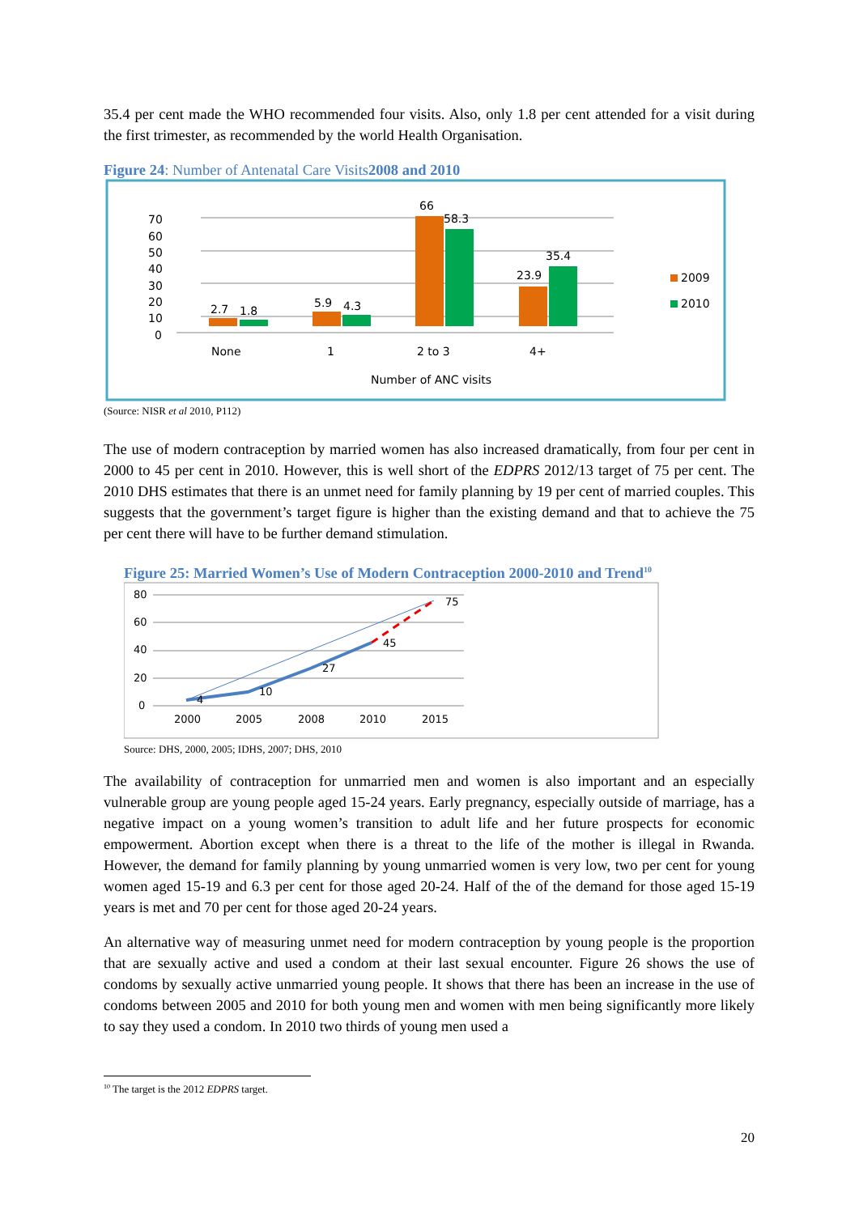35.4 per cent made the WHO recommended four visits. Also, only 1.8 per cent attended for a visit during the first trimester, as recommended by the world Health Organisation.
Figure 24: Number of Antenatal Care Visits2008 and 2010
70
60
50
40
30
20
10
0
2.7
1.8
5.9
4.3
66
58.3
23.9
35.4
None
1
2 to 3
4+
Number of ANC visits
2009
2010
(Source: NISR et al 2010, P112)
The use of modern contraception by married women has also increased dramatically, from four per cent in 2000 to 45 per cent in 2010. However, this is well short of the EDPRS 2012/13 target of 75 per cent. The 2010 DHS estimates that there is an unmet need for family planning by 19 per cent of married couples. This suggests that the government’s target figure is higher than the existing demand and that to achieve the 75 per cent there will have to be further demand stimulation.
Figure 25: Married Women’s Use of Modern Contraception 2000-2010 and Trend<sup>10</sup>
80
60
40
20
0
4
10
27
45
75
2000
2005
2008
2010
2015
Source: DHS, 2000, 2005; IDHS, 2007; DHS, 2010
The availability of contraception for unmarried men and women is also important and an especially vulnerable group are young people aged 15-24 years. Early pregnancy, especially outside of marriage, has a negative impact on a young women’s transition to adult life and her future prospects for economic empowerment. Abortion except when there is a threat to the life of the mother is illegal in Rwanda. However, the demand for family planning by young unmarried women is very low, two per cent for young women aged 15-19 and 6.3 per cent for those aged 20-24. Half of the of the demand for those aged 15-19 years is met and 70 per cent for those aged 20-24 years.
An alternative way of measuring unmet need for modern contraception by young people is the proportion that are sexually active and used a condom at their last sexual encounter. Figure 26 shows the use of condoms by sexually active unmarried young people. It shows that there has been an increase in the use of condoms between 2005 and 2010 for both young men and women with men being significantly more likely to say they used a condom. In 2010 two thirds of young men used a
<sup>10</sup> The target is the 2012 EDPRS target.
20